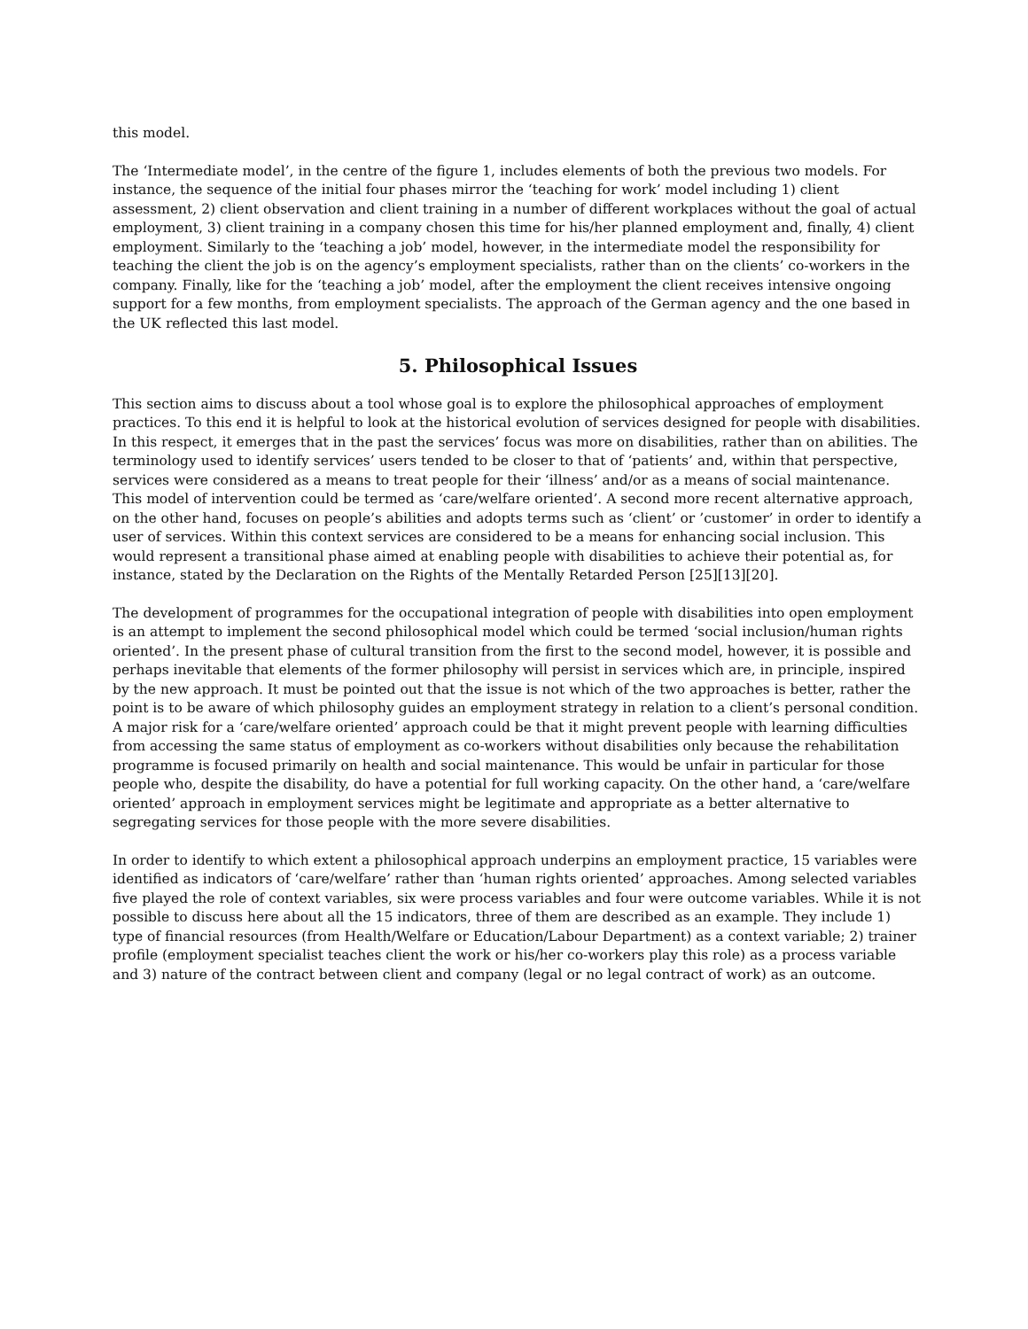this model.
The ‘Intermediate model’, in the centre of the figure 1, includes elements of both the previous two models. For instance, the sequence of the initial four phases mirror the ‘teaching for work’ model including 1) client assessment, 2) client observation and client training in a number of different workplaces without the goal of actual employment, 3) client training in a company chosen this time for his/her planned employment and, finally, 4) client employment. Similarly to the ‘teaching a job’ model, however, in the intermediate model the responsibility for teaching the client the job is on the agency’s employment specialists, rather than on the clients’ co-workers in the company. Finally, like for the ‘teaching a job’ model, after the employment the client receives intensive ongoing support for a few months, from employment specialists. The approach of the German agency and the one based in the UK reflected this last model.
5. Philosophical Issues
This section aims to discuss about a tool whose goal is to explore the philosophical approaches of employment practices. To this end it is helpful to look at the historical evolution of services designed for people with disabilities. In this respect, it emerges that in the past the services’ focus was more on disabilities, rather than on abilities. The terminology used to identify services’ users tended to be closer to that of ‘patients’ and, within that perspective, services were considered as a means to treat people for their ‘illness’ and/or as a means of social maintenance. This model of intervention could be termed as ‘care/welfare oriented’. A second more recent alternative approach, on the other hand, focuses on people’s abilities and adopts terms such as ‘client’ or ’customer’ in order to identify a user of services. Within this context services are considered to be a means for enhancing social inclusion. This would represent a transitional phase aimed at enabling people with disabilities to achieve their potential as, for instance, stated by the Declaration on the Rights of the Mentally Retarded Person [25][13][20].
The development of programmes for the occupational integration of people with disabilities into open employment is an attempt to implement the second philosophical model which could be termed ‘social inclusion/human rights oriented’. In the present phase of cultural transition from the first to the second model, however, it is possible and perhaps inevitable that elements of the former philosophy will persist in services which are, in principle, inspired by the new approach. It must be pointed out that the issue is not which of the two approaches is better, rather the point is to be aware of which philosophy guides an employment strategy in relation to a client’s personal condition. A major risk for a ‘care/welfare oriented’ approach could be that it might prevent people with learning difficulties from accessing the same status of employment as co-workers without disabilities only because the rehabilitation programme is focused primarily on health and social maintenance. This would be unfair in particular for those people who, despite the disability, do have a potential for full working capacity. On the other hand, a ‘care/welfare oriented’ approach in employment services might be legitimate and appropriate as a better alternative to segregating services for those people with the more severe disabilities.
In order to identify to which extent a philosophical approach underpins an employment practice, 15 variables were identified as indicators of ‘care/welfare’ rather than ‘human rights oriented’ approaches. Among selected variables five played the role of context variables, six were process variables and four were outcome variables. While it is not possible to discuss here about all the 15 indicators, three of them are described as an example. They include 1) type of financial resources (from Health/Welfare or Education/Labour Department) as a context variable; 2) trainer profile (employment specialist teaches client the work or his/her co-workers play this role) as a process variable and 3) nature of the contract between client and company (legal or no legal contract of work) as an outcome.